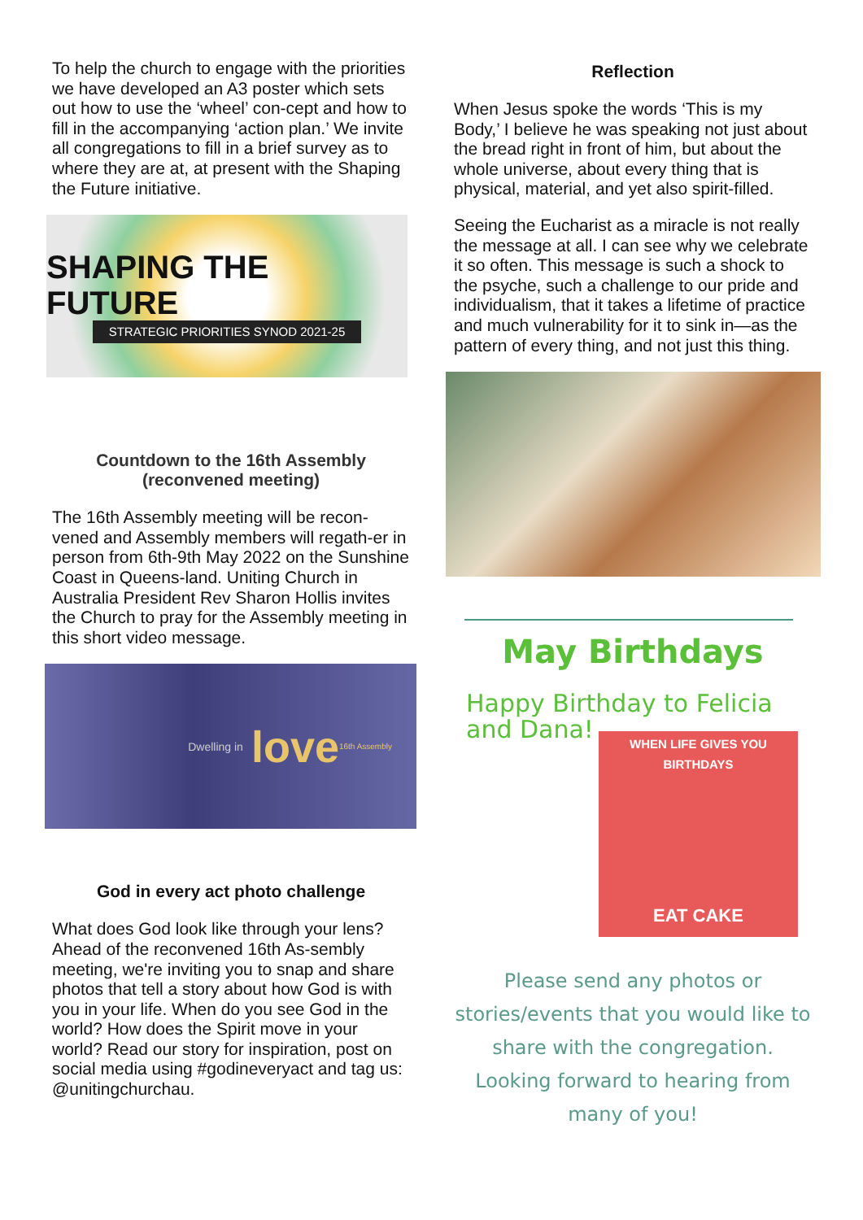To help the church to engage with the priorities we have developed an A3 poster which sets out how to use the ‘wheel’ con-cept and how to fill in the accompanying ‘action plan.’ We invite all congregations to fill in a brief survey as to where they are at, at present with the Shaping the Future initiative.
SHAPING THE FUTURE
STRATEGIC PRIORITIES SYNOD 2021-25
Countdown to the 16th Assembly
(reconvened meeting)
The 16th Assembly meeting will be recon-vened and Assembly members will regath-er in person from 6th-9th May 2022 on the Sunshine Coast in Queens-land. Uniting Church in Australia President Rev Sharon Hollis invites the Church to pray for the Assembly meeting in this short video message.
Dwelling in love 16th Assembly
God in every act photo challenge
What does God look like through your lens? Ahead of the reconvened 16th As-sembly meeting, we're inviting you to snap and share photos that tell a story about how God is with you in your life. When do you see God in the world? How does the Spirit move in your world? Read our story for inspiration, post on social media using #godineveryact and tag us: @unitingchurchau.
Reflection
When Jesus spoke the words ‘This is my Body,’ I believe he was speaking not just about the bread right in front of him, but about the whole universe, about every thing that is physical, material, and yet also spirit-filled.
Seeing the Eucharist as a miracle is not really the message at all. I can see why we celebrate it so often. This message is such a shock to the psyche, such a challenge to our pride and individualism, that it takes a lifetime of practice and much vulnerability for it to sink in—as the pattern of every thing, and not just this thing.
May Birthdays
Happy Birthday to Felicia and Dana!
WHEN LIFE GIVES YOU BIRTHDAYS
EAT CAKE
Please send any photos or stories/events that you would like to share with the congregation. Looking forward to hearing from many of you!